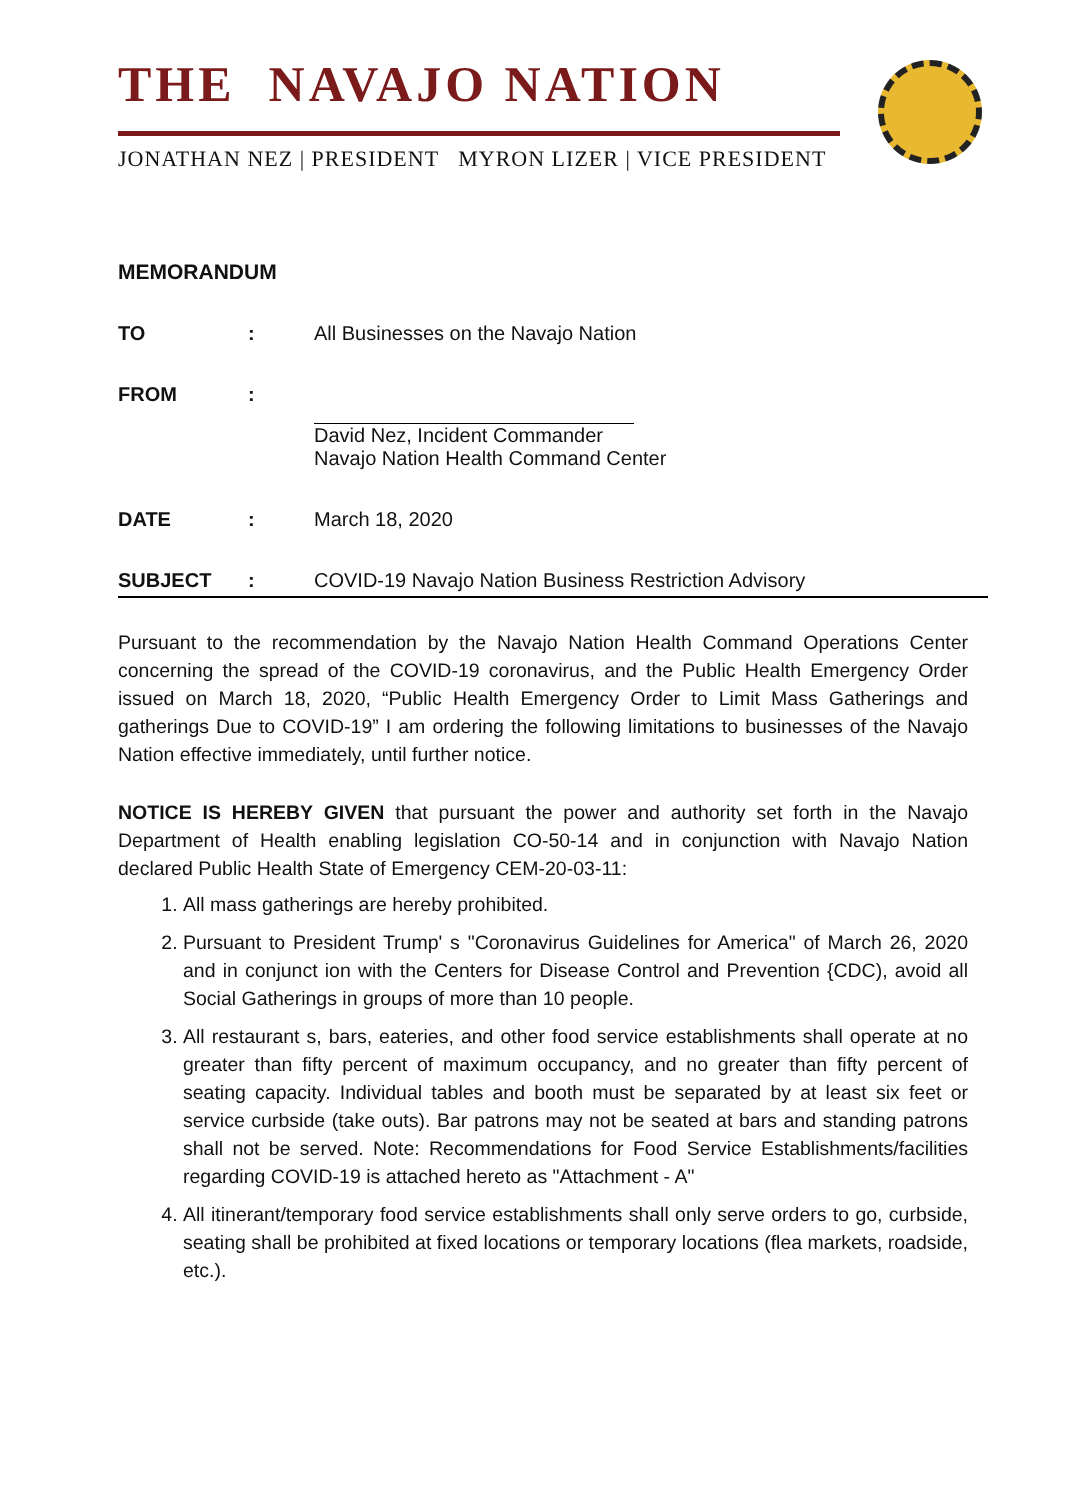THE NAVAJO NATION
JONATHAN NEZ | PRESIDENT MYRON LIZER | VICE PRESIDENT
MEMORANDUM
TO : All Businesses on the Navajo Nation
FROM : David Nez, Incident Commander
Navajo Nation Health Command Center
DATE : March 18, 2020
SUBJECT : COVID-19 Navajo Nation Business Restriction Advisory
Pursuant to the recommendation by the Navajo Nation Health Command Operations Center concerning the spread of the COVID-19 coronavirus, and the Public Health Emergency Order issued on March 18, 2020, “Public Health Emergency Order to Limit Mass Gatherings and gatherings Due to COVID-19” I am ordering the following limitations to businesses of the Navajo Nation effective immediately, until further notice.
NOTICE IS HEREBY GIVEN that pursuant the power and authority set forth in the Navajo Department of Health enabling legislation CO-50-14 and in conjunction with Navajo Nation declared Public Health State of Emergency CEM-20-03-11:
1. All mass gatherings are hereby prohibited.
2. Pursuant to President Trump' s "Coronavirus Guidelines for America" of March 26, 2020 and in conjunct ion with the Centers for Disease Control and Prevention {CDC), avoid all Social Gatherings in groups of more than 10 people.
3. All restaurant s, bars, eateries, and other food service establishments shall operate at no greater than fifty percent of maximum occupancy, and no greater than fifty percent of seating capacity. Individual tables and booth must be separated by at least six feet or service curbside (take outs). Bar patrons may not be seated at bars and standing patrons shall not be served. Note: Recommendations for Food Service Establishments/facilities regarding COVID-19 is attached hereto as "Attachment - A"
4. All itinerant/temporary food service establishments shall only serve orders to go, curbside, seating shall be prohibited at fixed locations or temporary locations (flea markets, roadside, etc.).